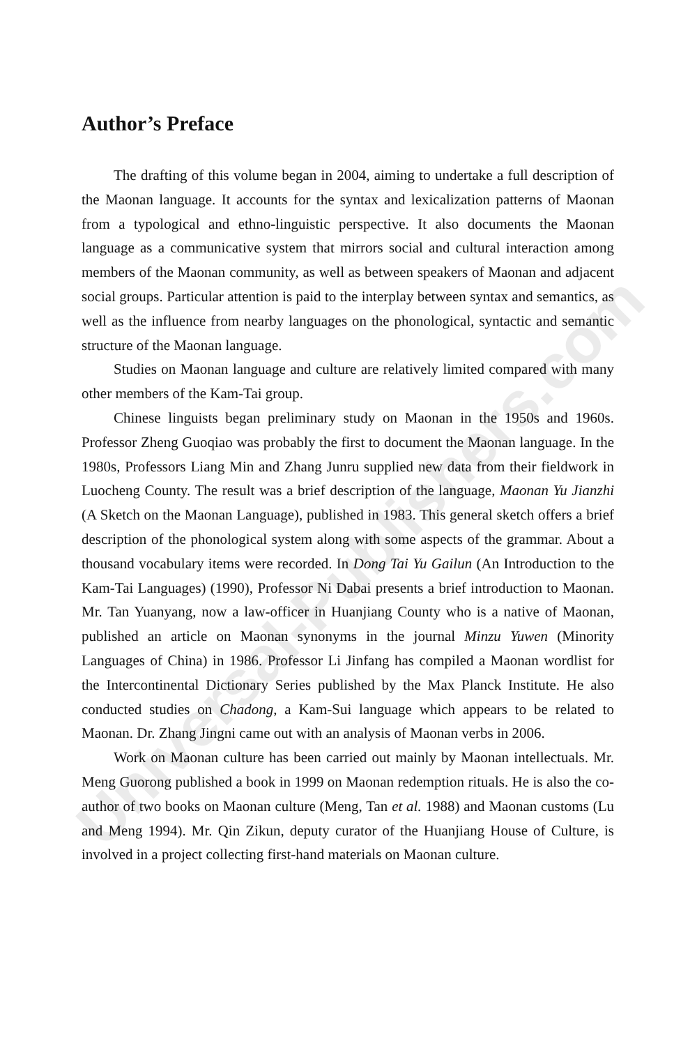Universal-Publishers.com
Author’s Preface
The drafting of this volume began in 2004, aiming to undertake a full description of the Maonan language. It accounts for the syntax and lexicalization patterns of Maonan from a typological and ethno-linguistic perspective. It also documents the Maonan language as a communicative system that mirrors social and cultural interaction among members of the Maonan community, as well as between speakers of Maonan and adjacent social groups. Particular attention is paid to the interplay between syntax and semantics, as well as the influence from nearby languages on the phonological, syntactic and semantic structure of the Maonan language.
Studies on Maonan language and culture are relatively limited compared with many other members of the Kam-Tai group.
Chinese linguists began preliminary study on Maonan in the 1950s and 1960s. Professor Zheng Guoqiao was probably the first to document the Maonan language. In the 1980s, Professors Liang Min and Zhang Junru supplied new data from their fieldwork in Luocheng County. The result was a brief description of the language, Maonan Yu Jianzhi (A Sketch on the Maonan Language), published in 1983. This general sketch offers a brief description of the phonological system along with some aspects of the grammar. About a thousand vocabulary items were recorded. In Dong Tai Yu Gailun (An Introduction to the Kam-Tai Languages) (1990), Professor Ni Dabai presents a brief introduction to Maonan. Mr. Tan Yuanyang, now a law-officer in Huanjiang County who is a native of Maonan, published an article on Maonan synonyms in the journal Minzu Yuwen (Minority Languages of China) in 1986. Professor Li Jinfang has compiled a Maonan wordlist for the Intercontinental Dictionary Series published by the Max Planck Institute. He also conducted studies on Chadong, a Kam-Sui language which appears to be related to Maonan. Dr. Zhang Jingni came out with an analysis of Maonan verbs in 2006.
Work on Maonan culture has been carried out mainly by Maonan intellectuals. Mr. Meng Guorong published a book in 1999 on Maonan redemption rituals. He is also the co-author of two books on Maonan culture (Meng, Tan et al. 1988) and Maonan customs (Lu and Meng 1994). Mr. Qin Zikun, deputy curator of the Huanjiang House of Culture, is involved in a project collecting first-hand materials on Maonan culture.